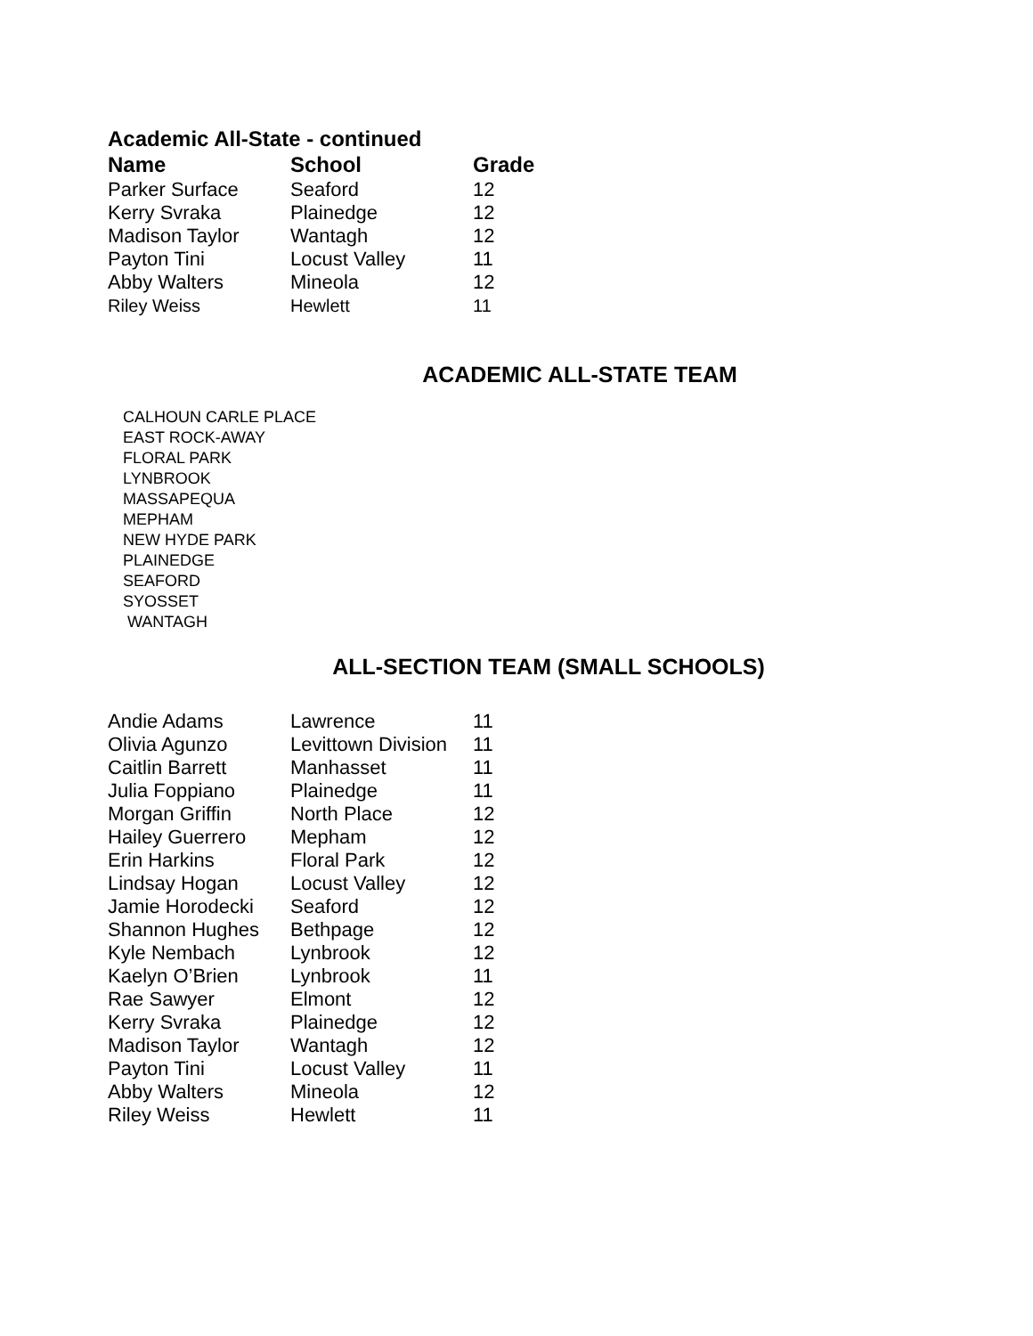Academic All-State - continued
| Name | School | Grade |
| --- | --- | --- |
| Parker Surface | Seaford | 12 |
| Kerry Svraka | Plainedge | 12 |
| Madison Taylor | Wantagh | 12 |
| Payton Tini | Locust Valley | 11 |
| Abby Walters | Mineola | 12 |
| Riley Weiss | Hewlett | 11 |
ACADEMIC ALL-STATE TEAM
CALHOUN CARLE PLACE
EAST ROCK-AWAY
FLORAL PARK
LYNBROOK
MASSAPEQUA
MEPHAM
NEW HYDE PARK
PLAINEDGE
SEAFORD
SYOSSET
WANTAGH
ALL-SECTION TEAM (SMALL SCHOOLS)
| Andie Adams | Lawrence | 11 |
| Olivia Agunzo | Levittown Division | 11 |
| Caitlin Barrett | Manhasset | 11 |
| Julia Foppiano | Plainedge | 11 |
| Morgan Griffin | North Place | 12 |
| Hailey Guerrero | Mepham | 12 |
| Erin Harkins | Floral Park | 12 |
| Lindsay Hogan | Locust Valley | 12 |
| Jamie Horodecki | Seaford | 12 |
| Shannon Hughes | Bethpage | 12 |
| Kyle Nembach | Lynbrook | 12 |
| Kaelyn O’Brien | Lynbrook | 11 |
| Rae Sawyer | Elmont | 12 |
| Kerry Svraka | Plainedge | 12 |
| Madison Taylor | Wantagh | 12 |
| Payton Tini | Locust Valley | 11 |
| Abby Walters | Mineola | 12 |
| Riley Weiss | Hewlett | 11 |